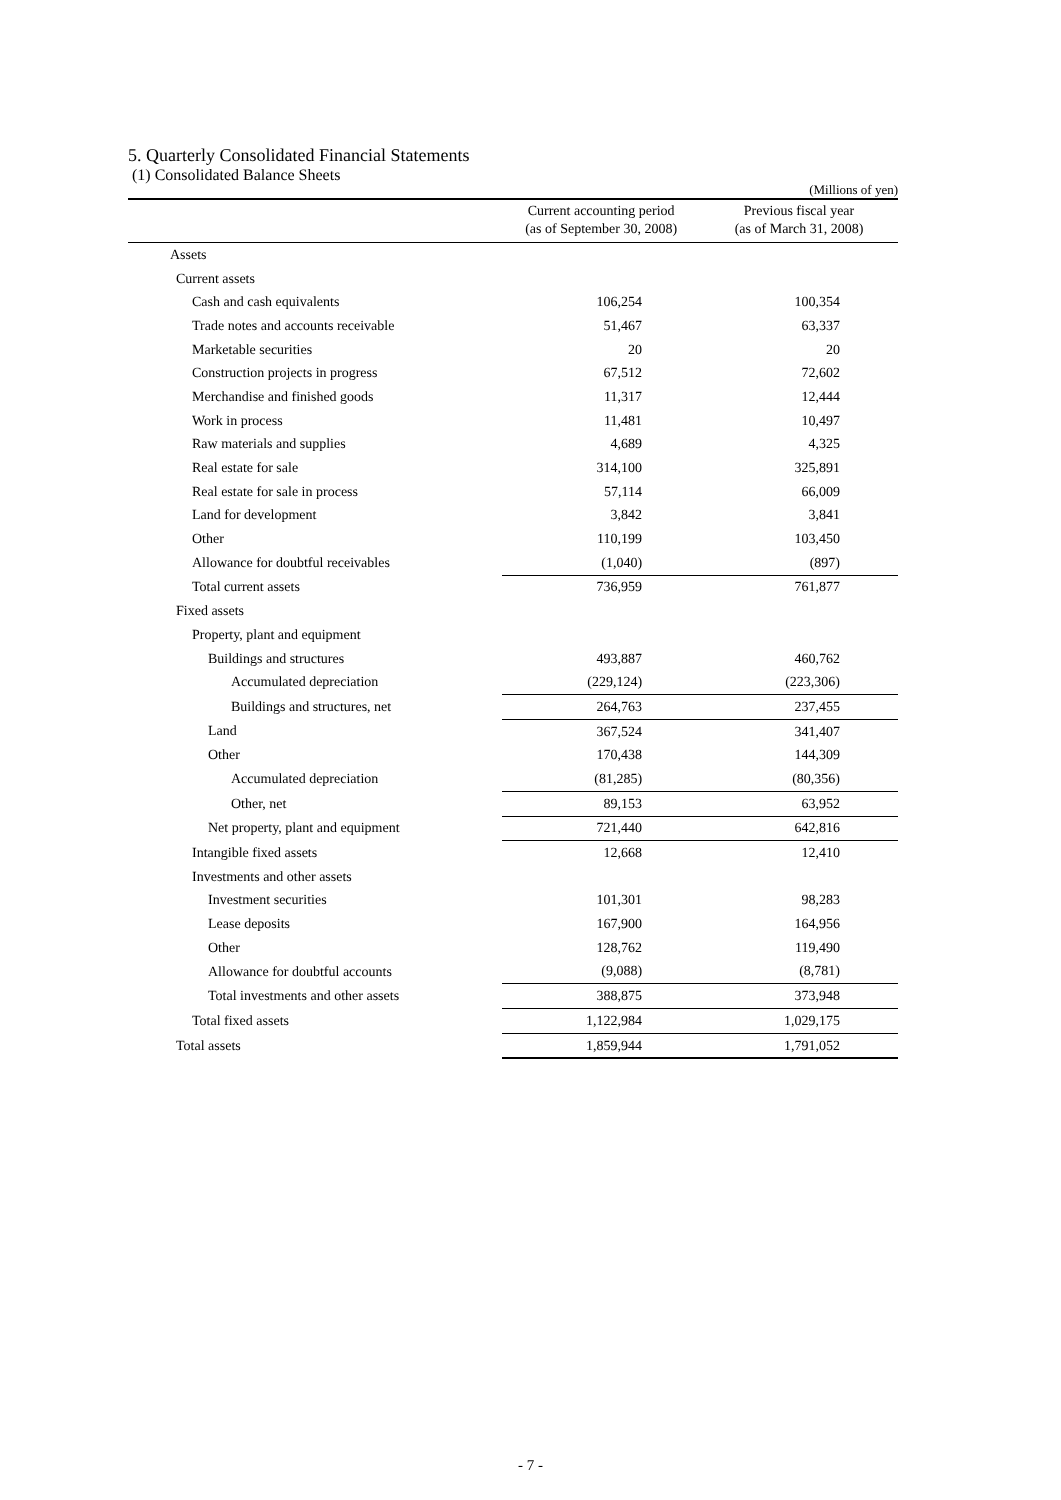5. Quarterly Consolidated Financial Statements
(1) Consolidated Balance Sheets
(Millions of yen)
| | Current accounting period (as of September 30, 2008) | Previous fiscal year (as of March 31, 2008) |
| --- | --- | --- |
| Assets | | |
| Current assets | | |
| Cash and cash equivalents | 106,254 | 100,354 |
| Trade notes and accounts receivable | 51,467 | 63,337 |
| Marketable securities | 20 | 20 |
| Construction projects in progress | 67,512 | 72,602 |
| Merchandise and finished goods | 11,317 | 12,444 |
| Work in process | 11,481 | 10,497 |
| Raw materials and supplies | 4,689 | 4,325 |
| Real estate for sale | 314,100 | 325,891 |
| Real estate for sale in process | 57,114 | 66,009 |
| Land for development | 3,842 | 3,841 |
| Other | 110,199 | 103,450 |
| Allowance for doubtful receivables | (1,040) | (897) |
| Total current assets | 736,959 | 761,877 |
| Fixed assets | | |
| Property, plant and equipment | | |
| Buildings and structures | 493,887 | 460,762 |
| Accumulated depreciation | (229,124) | (223,306) |
| Buildings and structures, net | 264,763 | 237,455 |
| Land | 367,524 | 341,407 |
| Other | 170,438 | 144,309 |
| Accumulated depreciation | (81,285) | (80,356) |
| Other, net | 89,153 | 63,952 |
| Net property, plant and equipment | 721,440 | 642,816 |
| Intangible fixed assets | 12,668 | 12,410 |
| Investments and other assets | | |
| Investment securities | 101,301 | 98,283 |
| Lease deposits | 167,900 | 164,956 |
| Other | 128,762 | 119,490 |
| Allowance for doubtful accounts | (9,088) | (8,781) |
| Total investments and other assets | 388,875 | 373,948 |
| Total fixed assets | 1,122,984 | 1,029,175 |
| Total assets | 1,859,944 | 1,791,052 |
- 7 -